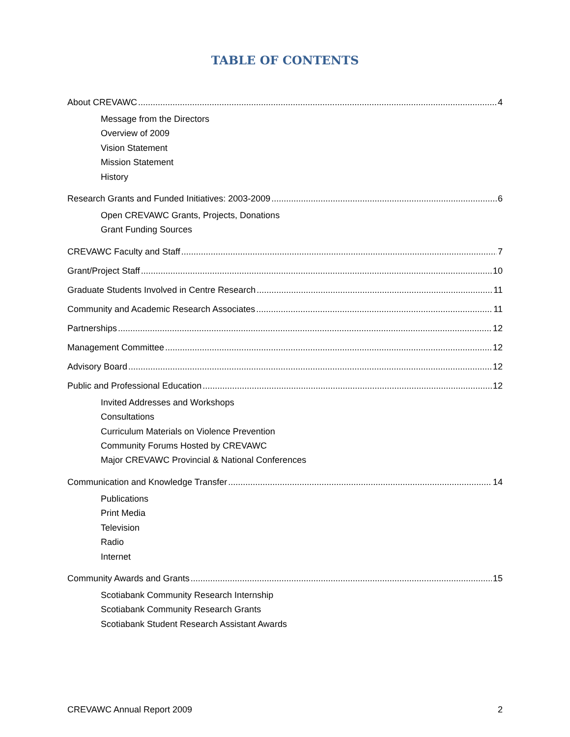TABLE OF CONTENTS
About CREVAWC 4
Message from the Directors
Overview of 2009
Vision Statement
Mission Statement
History
Research Grants and Funded Initiatives: 2003-2009 6
Open CREVAWC Grants, Projects, Donations
Grant Funding Sources
CREVAWC Faculty and Staff 7
Grant/Project Staff 10
Graduate Students Involved in Centre Research 11
Community and Academic Research Associates 11
Partnerships 12
Management Committee 12
Advisory Board 12
Public and Professional Education 12
Invited Addresses and Workshops
Consultations
Curriculum Materials on Violence Prevention
Community Forums Hosted by CREVAWC
Major CREVAWC Provincial & National Conferences
Communication and Knowledge Transfer 14
Publications
Print Media
Television
Radio
Internet
Community Awards and Grants 15
Scotiabank Community Research Internship
Scotiabank Community Research Grants
Scotiabank Student Research Assistant Awards
CREVAWC Annual Report 2009 2